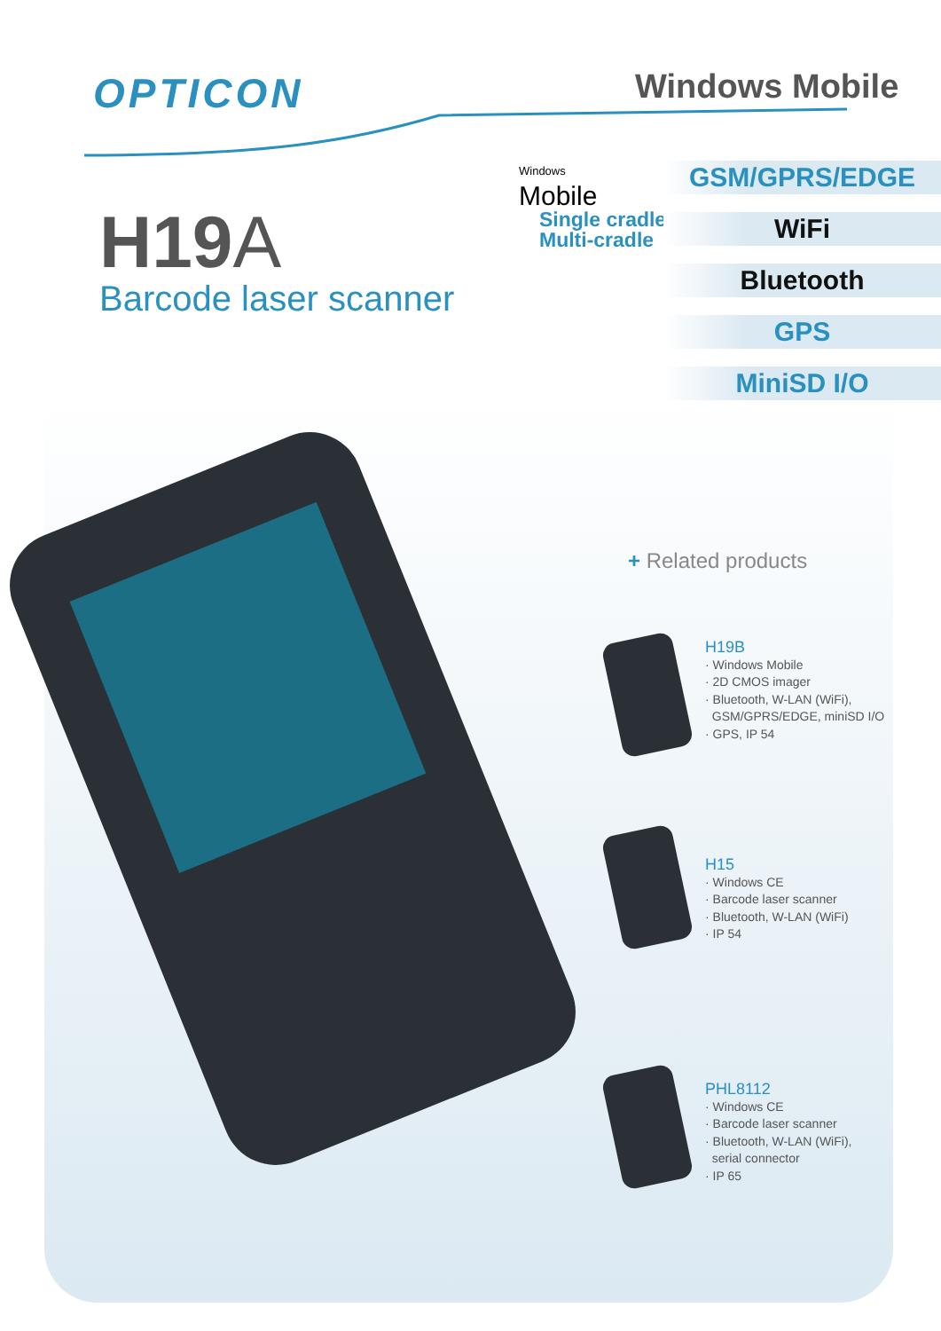OPTICON Windows Mobile
H19A
Barcode laser scanner
Windows
Mobile
Single cradle
Multi-cradle
GSM/GPRS/EDGE
WiFi
Bluetooth
GPS
MiniSD I/O
+ Related products
H19B
· Windows Mobile
· 2D CMOS imager
· Bluetooth, W-LAN (WiFi),
GSM/GPRS/EDGE, miniSD I/O
· GPS, IP 54
H15
· Windows CE
· Barcode laser scanner
· Bluetooth, W-LAN (WiFi)
· IP 54
PHL8112
· Windows CE
· Barcode laser scanner
· Bluetooth, W-LAN (WiFi),
serial connector
· IP 65